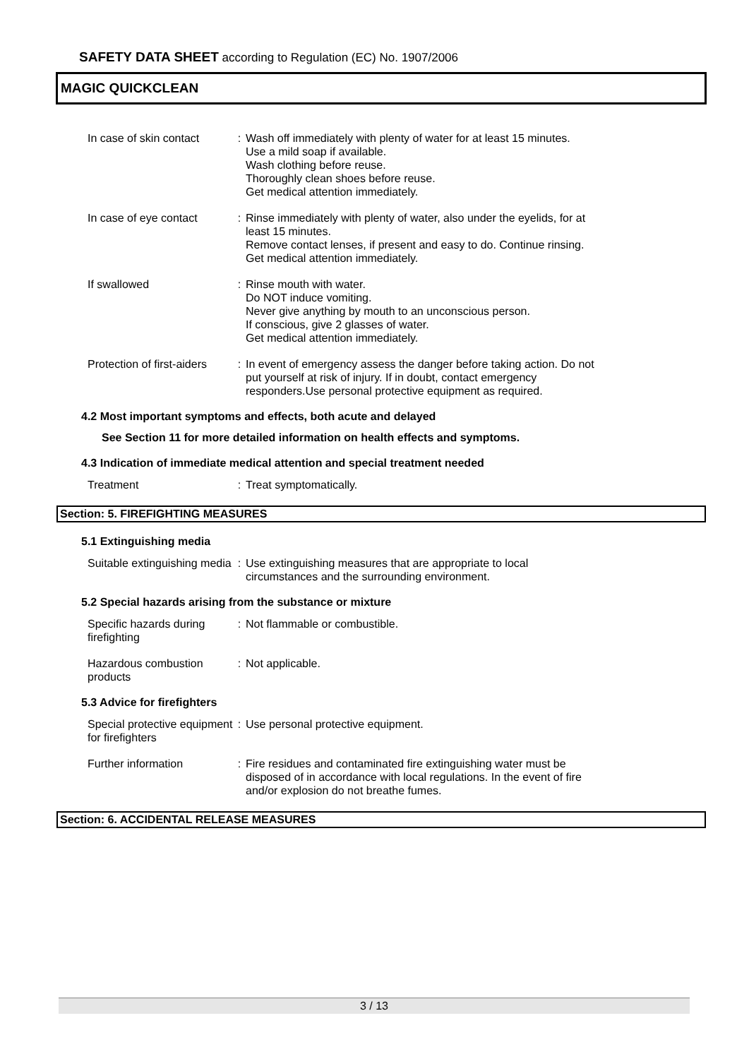SAFETY DATA SHEET according to Regulation (EC) No. 1907/2006
MAGIC QUICKCLEAN
In case of skin contact : Wash off immediately with plenty of water for at least 15 minutes.
Use a mild soap if available.
Wash clothing before reuse.
Thoroughly clean shoes before reuse.
Get medical attention immediately.
In case of eye contact : Rinse immediately with plenty of water, also under the eyelids, for at least 15 minutes.
Remove contact lenses, if present and easy to do. Continue rinsing.
Get medical attention immediately.
If swallowed : Rinse mouth with water.
Do NOT induce vomiting.
Never give anything by mouth to an unconscious person.
If conscious, give 2 glasses of water.
Get medical attention immediately.
Protection of first-aiders : In event of emergency assess the danger before taking action. Do not put yourself at risk of injury. If in doubt, contact emergency responders.Use personal protective equipment as required.
4.2 Most important symptoms and effects, both acute and delayed
See Section 11 for more detailed information on health effects and symptoms.
4.3 Indication of immediate medical attention and special treatment needed
Treatment : Treat symptomatically.
Section: 5. FIREFIGHTING MEASURES
5.1 Extinguishing media
Suitable extinguishing media
: Use extinguishing measures that are appropriate to local circumstances and the surrounding environment.
5.2 Special hazards arising from the substance or mixture
Specific hazards during firefighting
: Not flammable or combustible.
Hazardous combustion products
: Not applicable.
5.3 Advice for firefighters
Special protective equipment for firefighters
: Use personal protective equipment.
Further information : Fire residues and contaminated fire extinguishing water must be disposed of in accordance with local regulations. In the event of fire and/or explosion do not breathe fumes.
Section: 6. ACCIDENTAL RELEASE MEASURES
3 / 13